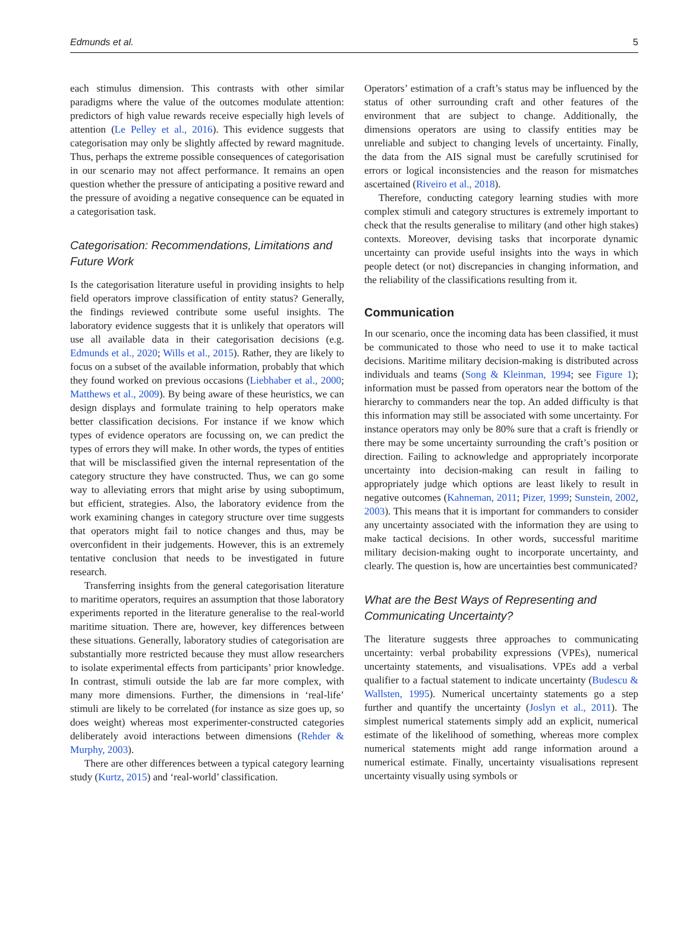Edmunds et al. 5
each stimulus dimension. This contrasts with other similar paradigms where the value of the outcomes modulate attention: predictors of high value rewards receive especially high levels of attention (Le Pelley et al., 2016). This evidence suggests that categorisation may only be slightly affected by reward magnitude. Thus, perhaps the extreme possible consequences of categorisation in our scenario may not affect performance. It remains an open question whether the pressure of anticipating a positive reward and the pressure of avoiding a negative consequence can be equated in a categorisation task.
Categorisation: Recommendations, Limitations and Future Work
Is the categorisation literature useful in providing insights to help field operators improve classification of entity status? Generally, the findings reviewed contribute some useful insights. The laboratory evidence suggests that it is unlikely that operators will use all available data in their categorisation decisions (e.g. Edmunds et al., 2020; Wills et al., 2015). Rather, they are likely to focus on a subset of the available information, probably that which they found worked on previous occasions (Liebhaber et al., 2000; Matthews et al., 2009). By being aware of these heuristics, we can design displays and formulate training to help operators make better classification decisions. For instance if we know which types of evidence operators are focussing on, we can predict the types of errors they will make. In other words, the types of entities that will be misclassified given the internal representation of the category structure they have constructed. Thus, we can go some way to alleviating errors that might arise by using suboptimum, but efficient, strategies. Also, the laboratory evidence from the work examining changes in category structure over time suggests that operators might fail to notice changes and thus, may be overconfident in their judgements. However, this is an extremely tentative conclusion that needs to be investigated in future research.
Transferring insights from the general categorisation literature to maritime operators, requires an assumption that those laboratory experiments reported in the literature generalise to the real-world maritime situation. There are, however, key differences between these situations. Generally, laboratory studies of categorisation are substantially more restricted because they must allow researchers to isolate experimental effects from participants’ prior knowledge. In contrast, stimuli outside the lab are far more complex, with many more dimensions. Further, the dimensions in ‘real-life’ stimuli are likely to be correlated (for instance as size goes up, so does weight) whereas most experimenter-constructed categories deliberately avoid interactions between dimensions (Rehder & Murphy, 2003).
There are other differences between a typical category learning study (Kurtz, 2015) and ‘real-world’ classification.
Operators’ estimation of a craft’s status may be influenced by the status of other surrounding craft and other features of the environment that are subject to change. Additionally, the dimensions operators are using to classify entities may be unreliable and subject to changing levels of uncertainty. Finally, the data from the AIS signal must be carefully scrutinised for errors or logical inconsistencies and the reason for mismatches ascertained (Riveiro et al., 2018).
Therefore, conducting category learning studies with more complex stimuli and category structures is extremely important to check that the results generalise to military (and other high stakes) contexts. Moreover, devising tasks that incorporate dynamic uncertainty can provide useful insights into the ways in which people detect (or not) discrepancies in changing information, and the reliability of the classifications resulting from it.
Communication
In our scenario, once the incoming data has been classified, it must be communicated to those who need to use it to make tactical decisions. Maritime military decision-making is distributed across individuals and teams (Song & Kleinman, 1994; see Figure 1); information must be passed from operators near the bottom of the hierarchy to commanders near the top. An added difficulty is that this information may still be associated with some uncertainty. For instance operators may only be 80% sure that a craft is friendly or there may be some uncertainty surrounding the craft’s position or direction. Failing to acknowledge and appropriately incorporate uncertainty into decision-making can result in failing to appropriately judge which options are least likely to result in negative outcomes (Kahneman, 2011; Pizer, 1999; Sunstein, 2002, 2003). This means that it is important for commanders to consider any uncertainty associated with the information they are using to make tactical decisions. In other words, successful maritime military decision-making ought to incorporate uncertainty, and clearly. The question is, how are uncertainties best communicated?
What are the Best Ways of Representing and Communicating Uncertainty?
The literature suggests three approaches to communicating uncertainty: verbal probability expressions (VPEs), numerical uncertainty statements, and visualisations. VPEs add a verbal qualifier to a factual statement to indicate uncertainty (Budescu & Wallsten, 1995). Numerical uncertainty statements go a step further and quantify the uncertainty (Joslyn et al., 2011). The simplest numerical statements simply add an explicit, numerical estimate of the likelihood of something, whereas more complex numerical statements might add range information around a numerical estimate. Finally, uncertainty visualisations represent uncertainty visually using symbols or